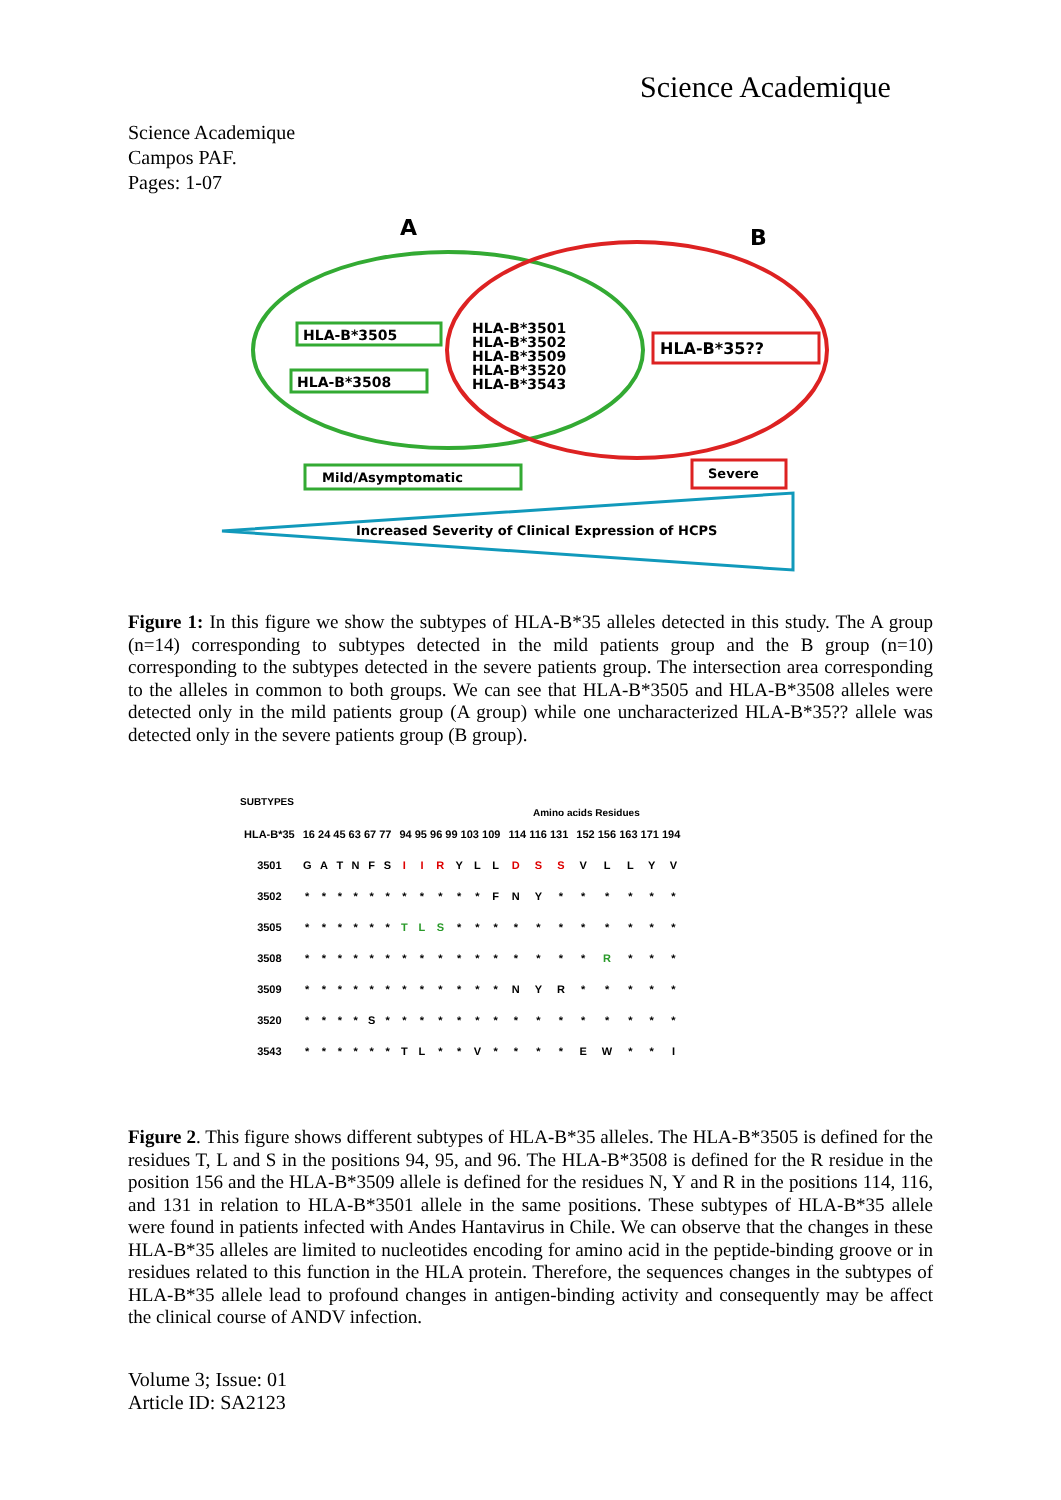Science Academique
Science Academique
Campos PAF.
Pages: 1-07
A
B
HLA-B*3505
HLA-B*3508
HLA-B*3501
HLA-B*3502
HLA-B*3509
HLA-B*3520
HLA-B*3543
HLA-B*35??
Mild/Asymptomatic
Severe
Increased Severity of Clinical Expression of HCPS
Figure 1: In this figure we show the subtypes of HLA-B*35 alleles detected in this study. The A group (n=14) corresponding to subtypes detected in the mild patients group and the B group (n=10) corresponding to the subtypes detected in the severe patients group. The intersection area corresponding to the alleles in common to both groups. We can see that HLA-B*3505 and HLA-B*3508 alleles were detected only in the mild patients group (A group) while one uncharacterized HLA-B*35?? allele was detected only in the severe patients group (B group).
SUBTYPES
Amino acids Residues
| HLA-B*35 | 16 24 45 63 67 77 | | | | | | 94 95 96 99 103 109 | | | | | | 114 116 131 | | | 152 156 163 171 194 | | | | |
| 3501 | G | A | T | N | F | S | I | I | R | Y | L | L | D | S | S | V | L | L | Y | V |
| 3502 | * | * | * | * | * | * | * | * | * | * | * | F | N | Y | * | * | * | * | * | * |
| 3505 | * | * | * | * | * | * | T | L | S | * | * | * | * | * | * | * | * | * | * | * |
| 3508 | * | * | * | * | * | * | * | * | * | * | * | * | * | * | * | * | R | * | * | * |
| 3509 | * | * | * | * | * | * | * | * | * | * | * | * | N | Y | R | * | * | * | * | * |
| 3520 | * | * | * | * | S | * | * | * | * | * | * | * | * | * | * | * | * | * | * | * |
| 3543 | * | * | * | * | * | * | T | L | * | * | V | * | * | * | * | E | W | * | * | I |
Figure 2. This figure shows different subtypes of HLA-B*35 alleles. The HLA-B*3505 is defined for the residues T, L and S in the positions 94, 95, and 96. The HLA-B*3508 is defined for the R residue in the position 156 and the HLA-B*3509 allele is defined for the residues N, Y and R in the positions 114, 116, and 131 in relation to HLA-B*3501 allele in the same positions. These subtypes of HLA-B*35 allele were found in patients infected with Andes Hantavirus in Chile. We can observe that the changes in these HLA-B*35 alleles are limited to nucleotides encoding for amino acid in the peptide-binding groove or in residues related to this function in the HLA protein. Therefore, the sequences changes in the subtypes of HLA-B*35 allele lead to profound changes in antigen-binding activity and consequently may be affect the clinical course of ANDV infection.
Volume 3; Issue: 01
Article ID: SA2123